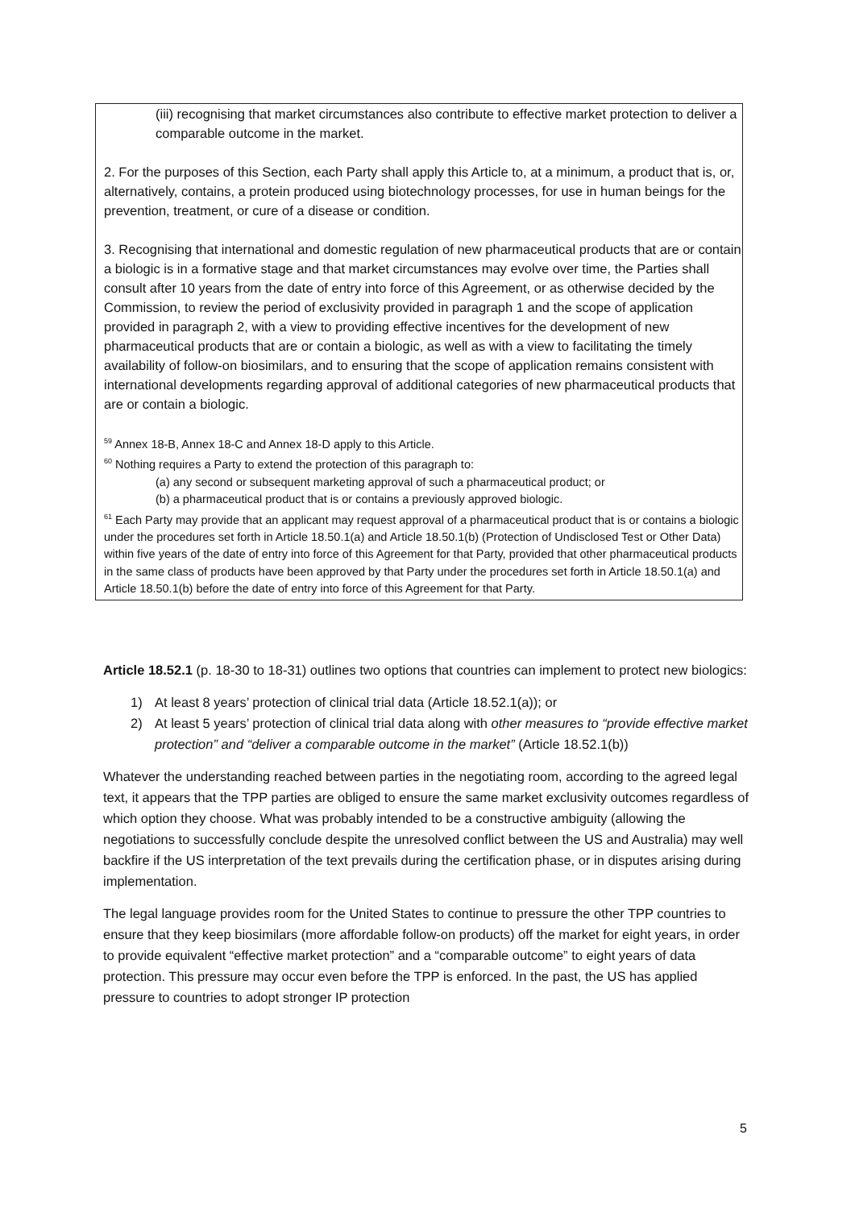(iii) recognising that market circumstances also contribute to effective market protection to deliver a comparable outcome in the market.
2. For the purposes of this Section, each Party shall apply this Article to, at a minimum, a product that is, or, alternatively, contains, a protein produced using biotechnology processes, for use in human beings for the prevention, treatment, or cure of a disease or condition.
3. Recognising that international and domestic regulation of new pharmaceutical products that are or contain a biologic is in a formative stage and that market circumstances may evolve over time, the Parties shall consult after 10 years from the date of entry into force of this Agreement, or as otherwise decided by the Commission, to review the period of exclusivity provided in paragraph 1 and the scope of application provided in paragraph 2, with a view to providing effective incentives for the development of new pharmaceutical products that are or contain a biologic, as well as with a view to facilitating the timely availability of follow-on biosimilars, and to ensuring that the scope of application remains consistent with international developments regarding approval of additional categories of new pharmaceutical products that are or contain a biologic.
<sup>59</sup> Annex 18-B, Annex 18-C and Annex 18-D apply to this Article.
<sup>60</sup> Nothing requires a Party to extend the protection of this paragraph to:
(a) any second or subsequent marketing approval of such a pharmaceutical product; or
(b) a pharmaceutical product that is or contains a previously approved biologic.
<sup>61</sup> Each Party may provide that an applicant may request approval of a pharmaceutical product that is or contains a biologic under the procedures set forth in Article 18.50.1(a) and Article 18.50.1(b) (Protection of Undisclosed Test or Other Data) within five years of the date of entry into force of this Agreement for that Party, provided that other pharmaceutical products in the same class of products have been approved by that Party under the procedures set forth in Article 18.50.1(a) and Article 18.50.1(b) before the date of entry into force of this Agreement for that Party.
Article 18.52.1 (p. 18-30 to 18-31) outlines two options that countries can implement to protect new biologics:
1) At least 8 years’ protection of clinical trial data (Article 18.52.1(a)); or
2) At least 5 years’ protection of clinical trial data along with other measures to “provide effective market protection” and “deliver a comparable outcome in the market” (Article 18.52.1(b))
Whatever the understanding reached between parties in the negotiating room, according to the agreed legal text, it appears that the TPP parties are obliged to ensure the same market exclusivity outcomes regardless of which option they choose. What was probably intended to be a constructive ambiguity (allowing the negotiations to successfully conclude despite the unresolved conflict between the US and Australia) may well backfire if the US interpretation of the text prevails during the certification phase, or in disputes arising during implementation.
The legal language provides room for the United States to continue to pressure the other TPP countries to ensure that they keep biosimilars (more affordable follow-on products) off the market for eight years, in order to provide equivalent “effective market protection” and a “comparable outcome” to eight years of data protection. This pressure may occur even before the TPP is enforced. In the past, the US has applied pressure to countries to adopt stronger IP protection
5